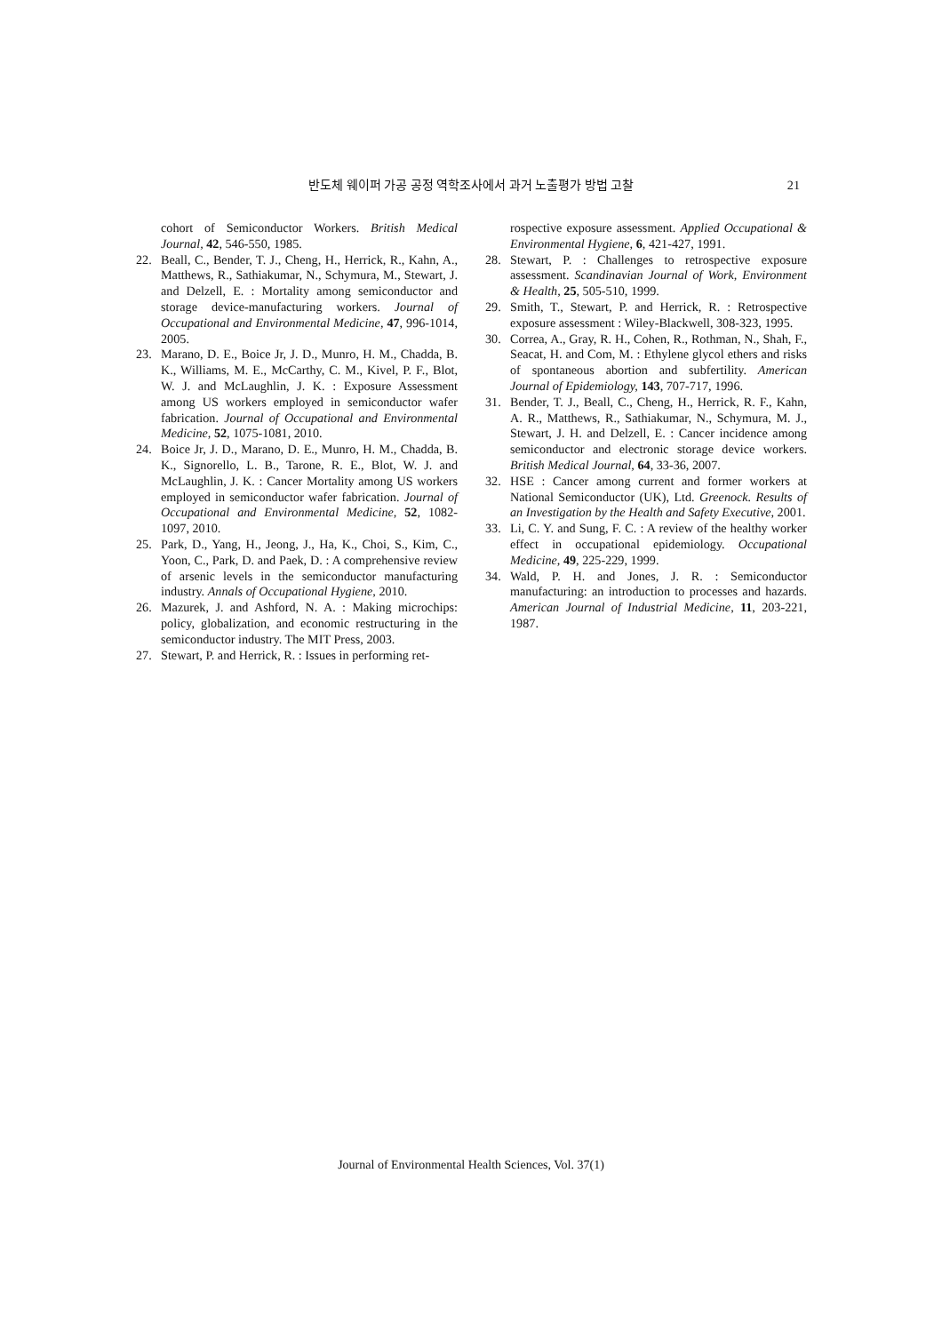반도체 웨이퍼 가공 공정 역학조사에서 과거 노출평가 방법 고찰
21
cohort of Semiconductor Workers. British Medical Journal, 42, 546-550, 1985.
22. Beall, C., Bender, T. J., Cheng, H., Herrick, R., Kahn, A., Matthews, R., Sathiakumar, N., Schymura, M., Stewart, J. and Delzell, E. : Mortality among semiconductor and storage device-manufacturing workers. Journal of Occupational and Environmental Medicine, 47, 996-1014, 2005.
23. Marano, D. E., Boice Jr, J. D., Munro, H. M., Chadda, B. K., Williams, M. E., McCarthy, C. M., Kivel, P. F., Blot, W. J. and McLaughlin, J. K. : Exposure Assessment among US workers employed in semiconductor wafer fabrication. Journal of Occupational and Environmental Medicine, 52, 1075-1081, 2010.
24. Boice Jr, J. D., Marano, D. E., Munro, H. M., Chadda, B. K., Signorello, L. B., Tarone, R. E., Blot, W. J. and McLaughlin, J. K. : Cancer Mortality among US workers employed in semiconductor wafer fabrication. Journal of Occupational and Environmental Medicine, 52, 1082-1097, 2010.
25. Park, D., Yang, H., Jeong, J., Ha, K., Choi, S., Kim, C., Yoon, C., Park, D. and Paek, D. : A comprehensive review of arsenic levels in the semiconductor manufacturing industry. Annals of Occupational Hygiene, 2010.
26. Mazurek, J. and Ashford, N. A. : Making microchips: policy, globalization, and economic restructuring in the semiconductor industry. The MIT Press, 2003.
27. Stewart, P. and Herrick, R. : Issues in performing ret-
rospective exposure assessment. Applied Occupational & Environmental Hygiene, 6, 421-427, 1991.
28. Stewart, P. : Challenges to retrospective exposure assessment. Scandinavian Journal of Work, Environment & Health, 25, 505-510, 1999.
29. Smith, T., Stewart, P. and Herrick, R. : Retrospective exposure assessment : Wiley-Blackwell, 308-323, 1995.
30. Correa, A., Gray, R. H., Cohen, R., Rothman, N., Shah, F., Seacat, H. and Com, M. : Ethylene glycol ethers and risks of spontaneous abortion and subfertility. American Journal of Epidemiology, 143, 707-717, 1996.
31. Bender, T. J., Beall, C., Cheng, H., Herrick, R. F., Kahn, A. R., Matthews, R., Sathiakumar, N., Schymura, M. J., Stewart, J. H. and Delzell, E. : Cancer incidence among semiconductor and electronic storage device workers. British Medical Journal, 64, 33-36, 2007.
32. HSE : Cancer among current and former workers at National Semiconductor (UK), Ltd. Greenock. Results of an Investigation by the Health and Safety Executive, 2001.
33. Li, C. Y. and Sung, F. C. : A review of the healthy worker effect in occupational epidemiology. Occupational Medicine, 49, 225-229, 1999.
34. Wald, P. H. and Jones, J. R. : Semiconductor manufacturing: an introduction to processes and hazards. American Journal of Industrial Medicine, 11, 203-221, 1987.
Journal of Environmental Health Sciences, Vol. 37(1)